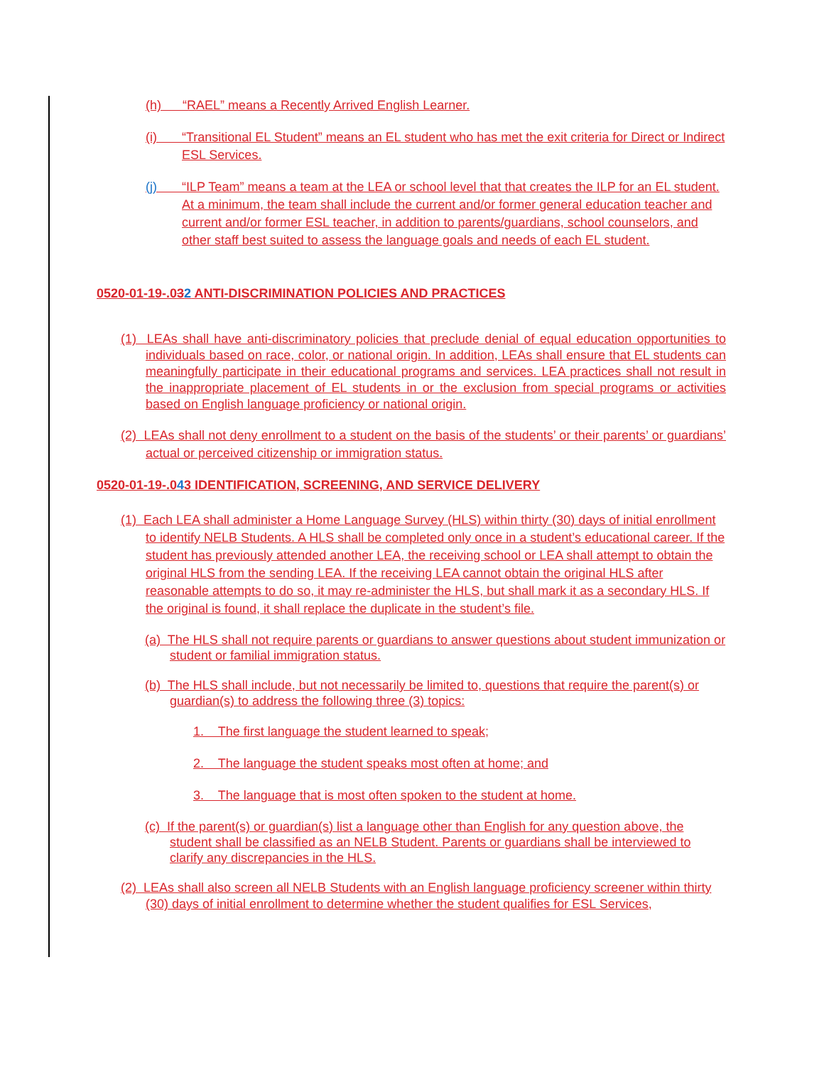(h) “RAEL” means a Recently Arrived English Learner.
(i) “Transitional EL Student” means an EL student who has met the exit criteria for Direct or Indirect ESL Services.
(j) “ILP Team” means a team at the LEA or school level that that creates the ILP for an EL student. At a minimum, the team shall include the current and/or former general education teacher and current and/or former ESL teacher, in addition to parents/guardians, school counselors, and other staff best suited to assess the language goals and needs of each EL student.
0520-01-19-.032 ANTI-DISCRIMINATION POLICIES AND PRACTICES
(1) LEAs shall have anti-discriminatory policies that preclude denial of equal education opportunities to individuals based on race, color, or national origin. In addition, LEAs shall ensure that EL students can meaningfully participate in their educational programs and services. LEA practices shall not result in the inappropriate placement of EL students in or the exclusion from special programs or activities based on English language proficiency or national origin.
(2) LEAs shall not deny enrollment to a student on the basis of the students’ or their parents’ or guardians’ actual or perceived citizenship or immigration status.
0520-01-19-.043 IDENTIFICATION, SCREENING, AND SERVICE DELIVERY
(1) Each LEA shall administer a Home Language Survey (HLS) within thirty (30) days of initial enrollment to identify NELB Students. A HLS shall be completed only once in a student’s educational career. If the student has previously attended another LEA, the receiving school or LEA shall attempt to obtain the original HLS from the sending LEA. If the receiving LEA cannot obtain the original HLS after reasonable attempts to do so, it may re-administer the HLS, but shall mark it as a secondary HLS. If the original is found, it shall replace the duplicate in the student’s file.
(a) The HLS shall not require parents or guardians to answer questions about student immunization or student or familial immigration status.
(b) The HLS shall include, but not necessarily be limited to, questions that require the parent(s) or guardian(s) to address the following three (3) topics:
1. The first language the student learned to speak;
2. The language the student speaks most often at home; and
3. The language that is most often spoken to the student at home.
(c) If the parent(s) or guardian(s) list a language other than English for any question above, the student shall be classified as an NELB Student. Parents or guardians shall be interviewed to clarify any discrepancies in the HLS.
(2) LEAs shall also screen all NELB Students with an English language proficiency screener within thirty (30) days of initial enrollment to determine whether the student qualifies for ESL Services,